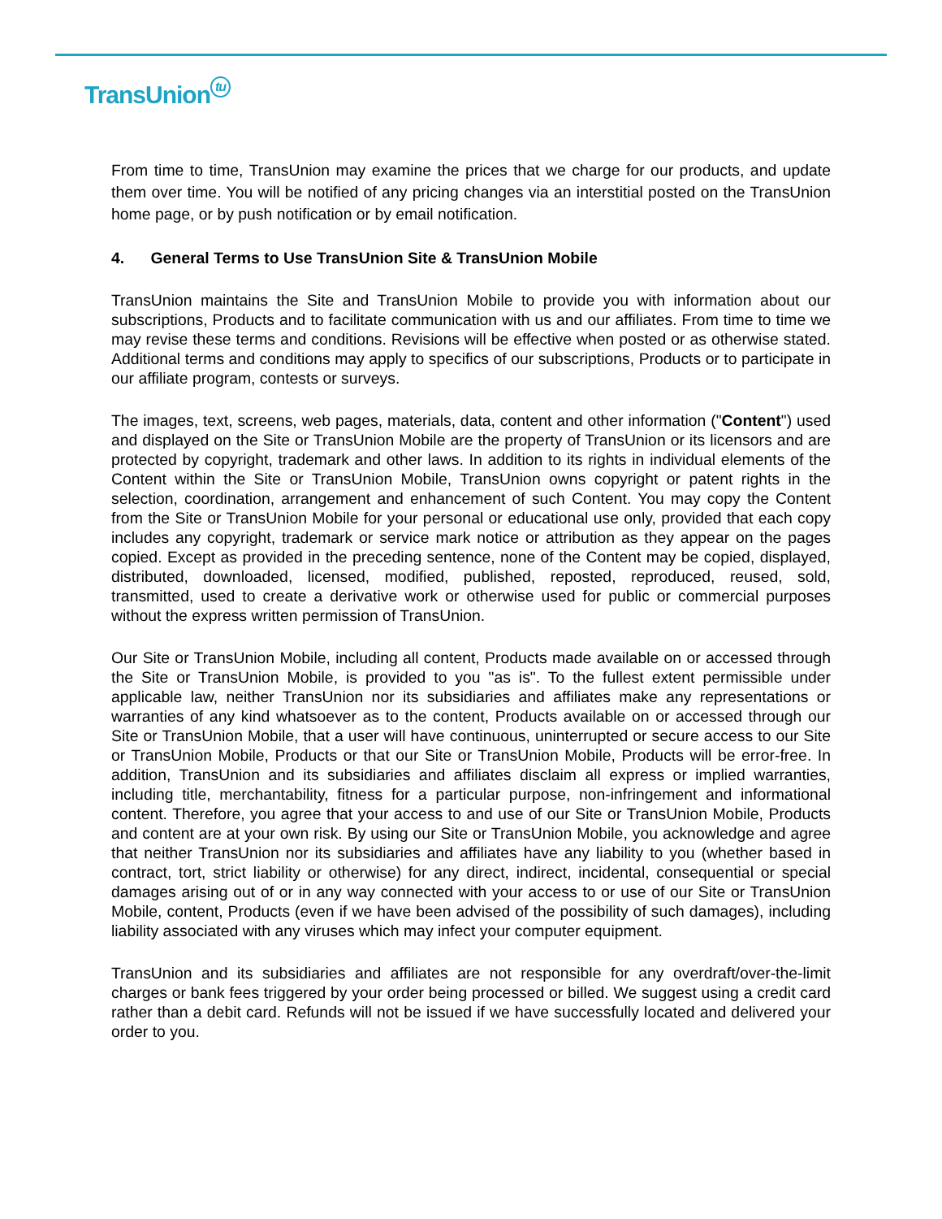TransUnion tu
From time to time, TransUnion may examine the prices that we charge for our products, and update them over time. You will be notified of any pricing changes via an interstitial posted on the TransUnion home page, or by push notification or by email notification.
4. General Terms to Use TransUnion Site & TransUnion Mobile
TransUnion maintains the Site and TransUnion Mobile to provide you with information about our subscriptions, Products and to facilitate communication with us and our affiliates. From time to time we may revise these terms and conditions. Revisions will be effective when posted or as otherwise stated. Additional terms and conditions may apply to specifics of our subscriptions, Products or to participate in our affiliate program, contests or surveys.
The images, text, screens, web pages, materials, data, content and other information ("Content") used and displayed on the Site or TransUnion Mobile are the property of TransUnion or its licensors and are protected by copyright, trademark and other laws. In addition to its rights in individual elements of the Content within the Site or TransUnion Mobile, TransUnion owns copyright or patent rights in the selection, coordination, arrangement and enhancement of such Content. You may copy the Content from the Site or TransUnion Mobile for your personal or educational use only, provided that each copy includes any copyright, trademark or service mark notice or attribution as they appear on the pages copied. Except as provided in the preceding sentence, none of the Content may be copied, displayed, distributed, downloaded, licensed, modified, published, reposted, reproduced, reused, sold, transmitted, used to create a derivative work or otherwise used for public or commercial purposes without the express written permission of TransUnion.
Our Site or TransUnion Mobile, including all content, Products made available on or accessed through the Site or TransUnion Mobile, is provided to you "as is". To the fullest extent permissible under applicable law, neither TransUnion nor its subsidiaries and affiliates make any representations or warranties of any kind whatsoever as to the content, Products available on or accessed through our Site or TransUnion Mobile, that a user will have continuous, uninterrupted or secure access to our Site or TransUnion Mobile, Products or that our Site or TransUnion Mobile, Products will be error-free. In addition, TransUnion and its subsidiaries and affiliates disclaim all express or implied warranties, including title, merchantability, fitness for a particular purpose, non-infringement and informational content. Therefore, you agree that your access to and use of our Site or TransUnion Mobile, Products and content are at your own risk. By using our Site or TransUnion Mobile, you acknowledge and agree that neither TransUnion nor its subsidiaries and affiliates have any liability to you (whether based in contract, tort, strict liability or otherwise) for any direct, indirect, incidental, consequential or special damages arising out of or in any way connected with your access to or use of our Site or TransUnion Mobile, content, Products (even if we have been advised of the possibility of such damages), including liability associated with any viruses which may infect your computer equipment.
TransUnion and its subsidiaries and affiliates are not responsible for any overdraft/over-the-limit charges or bank fees triggered by your order being processed or billed. We suggest using a credit card rather than a debit card. Refunds will not be issued if we have successfully located and delivered your order to you.